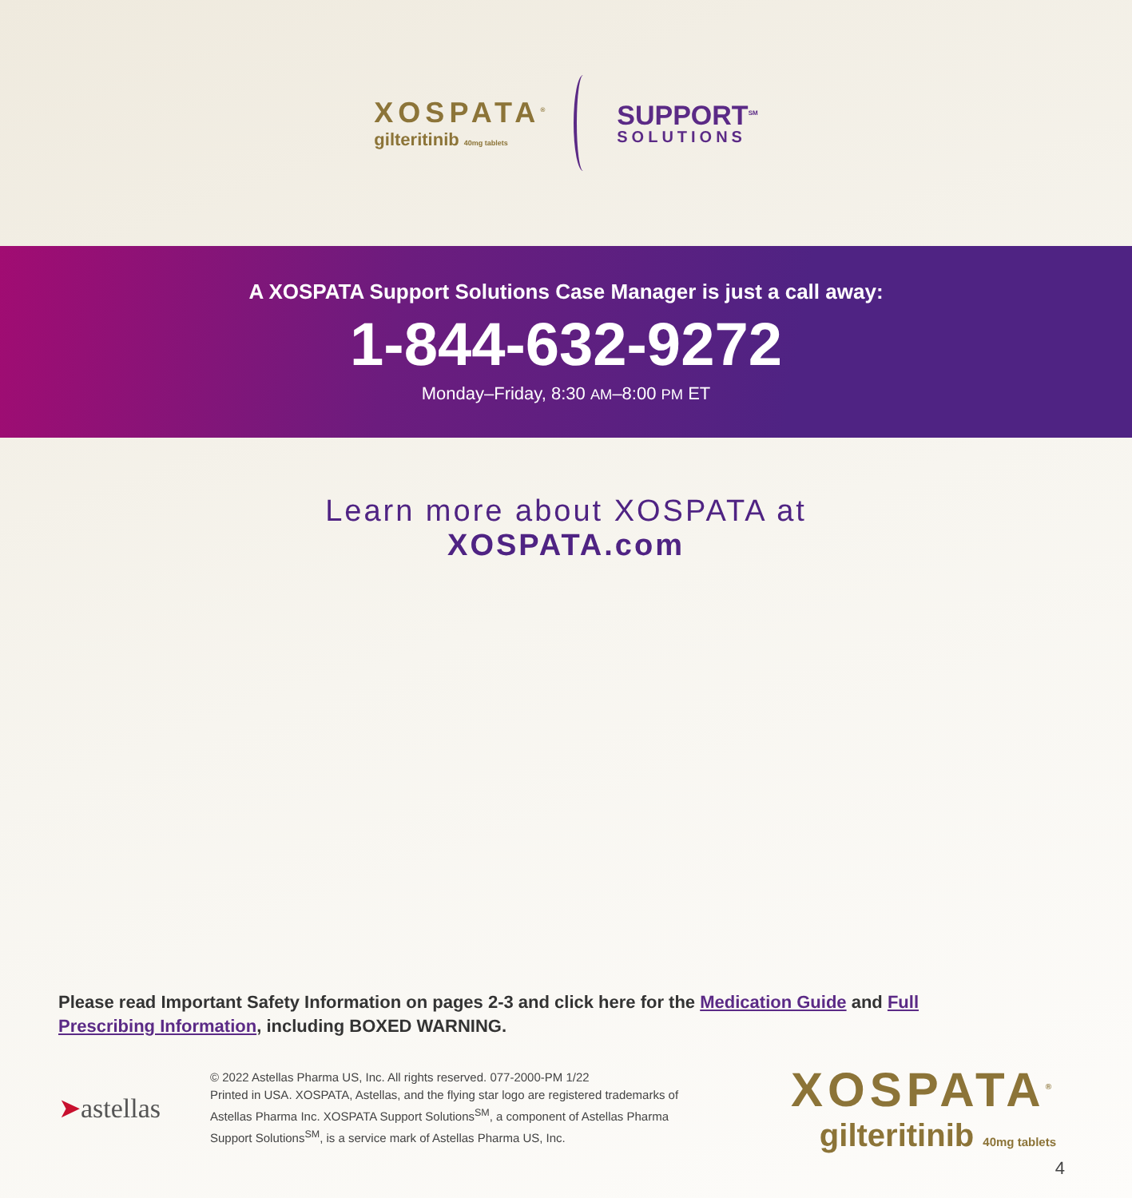XOSPATA<sup>®</sup>
gilteritinib 40mg tablets
SUPPORT<sup>SM</sup>
SOLUTIONS
A XOSPATA Support Solutions Case Manager is just a call away:
1-844-632-9272
Monday–Friday, 8:30 AM–8:00 PM ET
Learn more about XOSPATA at
XOSPATA.com
Please read Important Safety Information on pages 2-3 and click here for the Medication Guide and Full Prescribing Information, including BOXED WARNING.
➤astellas
© 2022 Astellas Pharma US, Inc. All rights reserved. 077-2000-PM 1/22
Printed in USA. XOSPATA, Astellas, and the flying star logo are registered trademarks of Astellas Pharma Inc. XOSPATA Support Solutions<sup>SM</sup>, a component of Astellas Pharma Support Solutions<sup>SM</sup>, is a service mark of Astellas Pharma US, Inc.
XOSPATA<sup>®</sup>
gilteritinib 40mg tablets
4